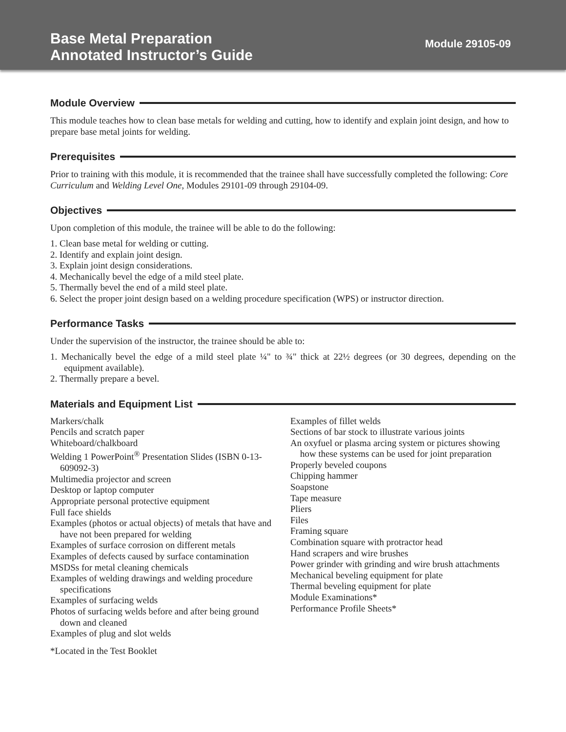Base Metal Preparation
Annotated Instructor’s Guide
Module 29105-09
Module Overview
This module teaches how to clean base metals for welding and cutting, how to identify and explain joint design, and how to prepare base metal joints for welding.
Prerequisites
Prior to training with this module, it is recommended that the trainee shall have successfully completed the following: Core Curriculum and Welding Level One, Modules 29101-09 through 29104-09.
Objectives
Upon completion of this module, the trainee will be able to do the following:
1. Clean base metal for welding or cutting.
2. Identify and explain joint design.
3. Explain joint design considerations.
4. Mechanically bevel the edge of a mild steel plate.
5. Thermally bevel the end of a mild steel plate.
6. Select the proper joint design based on a welding procedure specification (WPS) or instructor direction.
Performance Tasks
Under the supervision of the instructor, the trainee should be able to:
1. Mechanically bevel the edge of a mild steel plate ¼" to ¾" thick at 22½ degrees (or 30 degrees, depending on the equipment available).
2. Thermally prepare a bevel.
Materials and Equipment List
Markers/chalk
Pencils and scratch paper
Whiteboard/chalkboard
Welding 1 PowerPoint<sup>®</sup> Presentation Slides (ISBN 0-13-609092-3)
Multimedia projector and screen
Desktop or laptop computer
Appropriate personal protective equipment
Full face shields
Examples (photos or actual objects) of metals that have and have not been prepared for welding
Examples of surface corrosion on different metals
Examples of defects caused by surface contamination
MSDSs for metal cleaning chemicals
Examples of welding drawings and welding procedure specifications
Examples of surfacing welds
Photos of surfacing welds before and after being ground down and cleaned
Examples of plug and slot welds
Examples of fillet welds
Sections of bar stock to illustrate various joints
An oxyfuel or plasma arcing system or pictures showing how these systems can be used for joint preparation
Properly beveled coupons
Chipping hammer
Soapstone
Tape measure
Pliers
Files
Framing square
Combination square with protractor head
Hand scrapers and wire brushes
Power grinder with grinding and wire brush attachments
Mechanical beveling equipment for plate
Thermal beveling equipment for plate
Module Examinations*
Performance Profile Sheets*
*Located in the Test Booklet